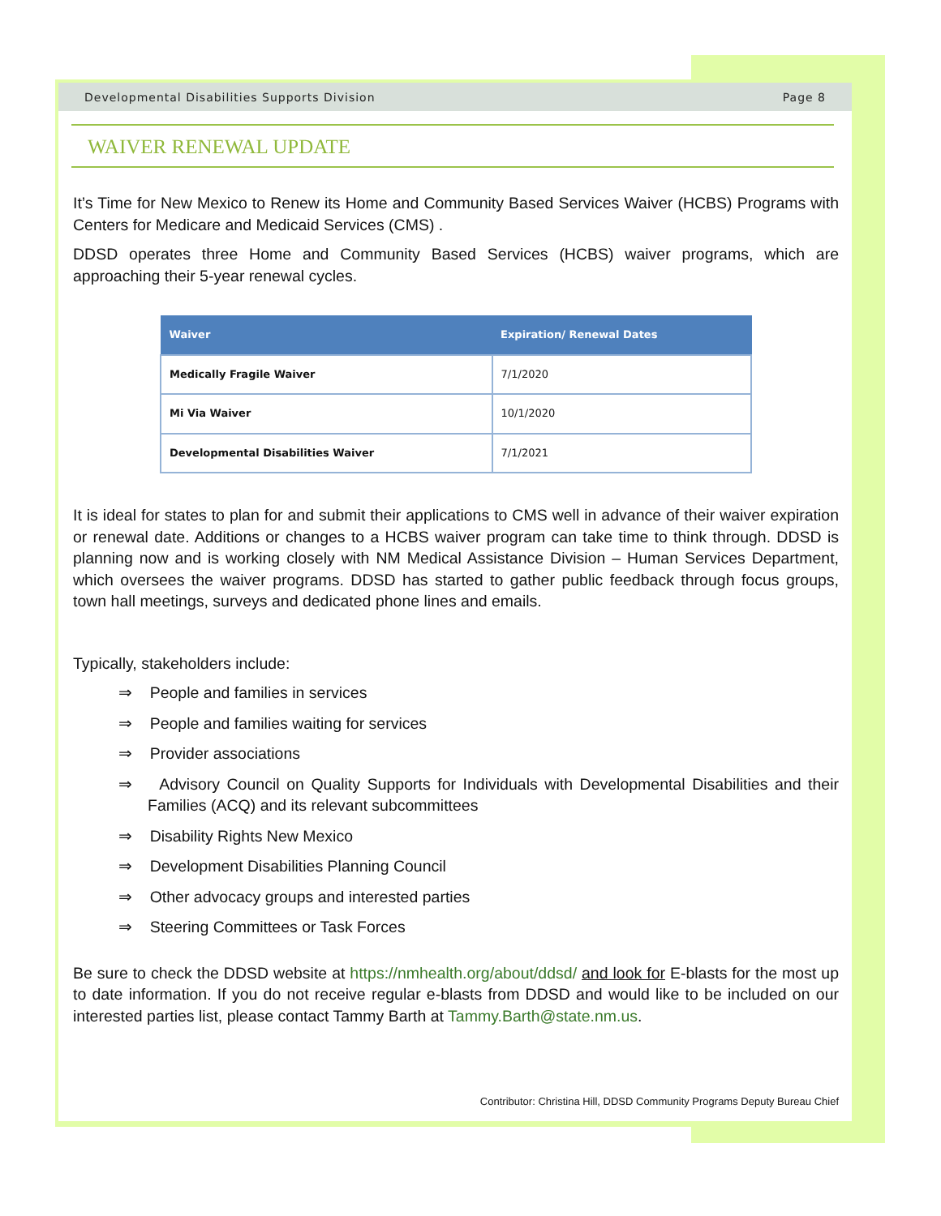Developmental Disabilities Supports Division Page 8
WAIVER RENEWAL UPDATE
It’s Time for New Mexico to Renew its Home and Community Based Services Waiver (HCBS) Programs with Centers for Medicare and Medicaid Services (CMS) .
DDSD operates three Home and Community Based Services (HCBS) waiver programs, which are approaching their 5-year renewal cycles.
| Waiver | Expiration/ Renewal Dates |
| --- | --- |
| Medically Fragile Waiver | 7/1/2020 |
| Mi Via Waiver | 10/1/2020 |
| Developmental Disabilities Waiver | 7/1/2021 |
It is ideal for states to plan for and submit their applications to CMS well in advance of their waiver expiration or renewal date. Additions or changes to a HCBS waiver program can take time to think through. DDSD is planning now and is working closely with NM Medical Assistance Division – Human Services Department, which oversees the waiver programs. DDSD has started to gather public feedback through focus groups, town hall meetings, surveys and dedicated phone lines and emails.
Typically, stakeholders include:
⇒ People and families in services
⇒ People and families waiting for services
⇒ Provider associations
⇒ Advisory Council on Quality Supports for Individuals with Developmental Disabilities and their Families (ACQ) and its relevant subcommittees
⇒ Disability Rights New Mexico
⇒ Development Disabilities Planning Council
⇒ Other advocacy groups and interested parties
⇒ Steering Committees or Task Forces
Be sure to check the DDSD website at https://nmhealth.org/about/ddsd/ and look for E-blasts for the most up to date information. If you do not receive regular e-blasts from DDSD and would like to be included on our interested parties list, please contact Tammy Barth at Tammy.Barth@state.nm.us.
Contributor: Christina Hill, DDSD Community Programs Deputy Bureau Chief